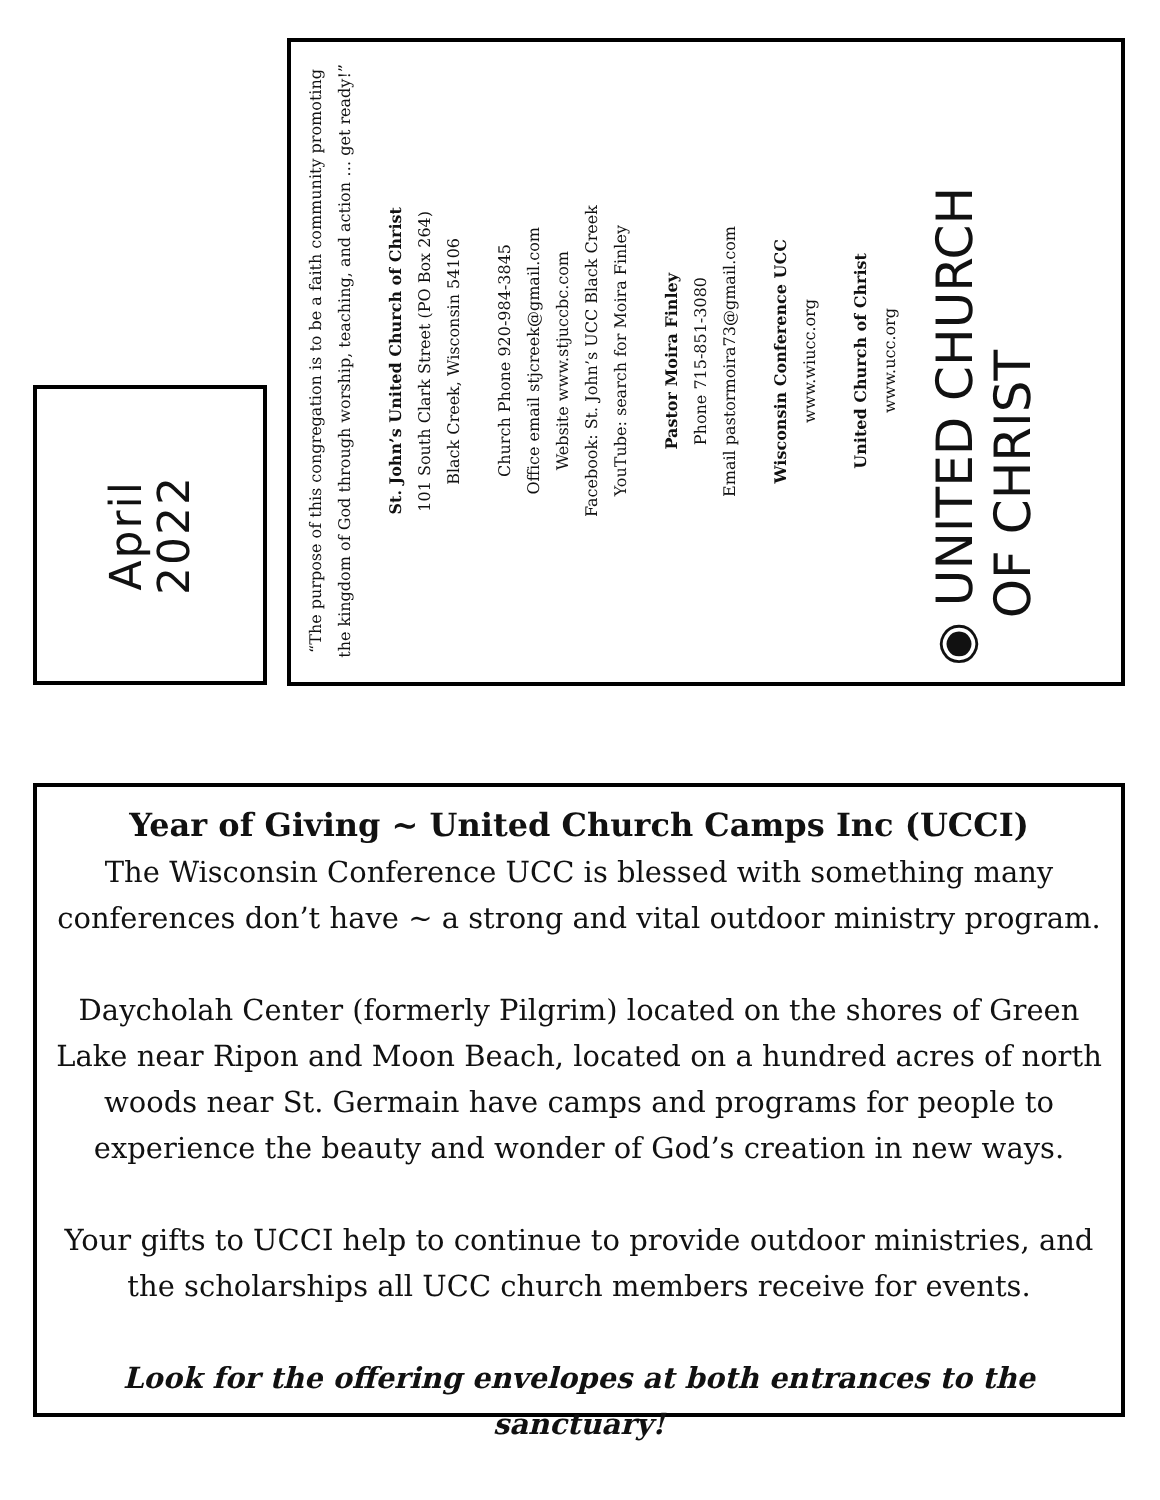April
2022
“The purpose of this congregation is to be a faith community promoting the kingdom of God through worship, teaching, and action … get ready!”
St. John’s United Church of Christ
101 South Clark Street (PO Box 264)
Black Creek, Wisconsin 54106
Church Phone 920-984-3845
Office email stjcreek@gmail.com
Website www.stjuccbc.com
Facebook: St. John’s UCC Black Creek
YouTube: search for Moira Finley
Pastor Moira Finley
Phone 715-851-3080
Email pastormoira73@gmail.com
Wisconsin Conference UCC
www.wiucc.org
United Church of Christ
www.ucc.org
◉ UNITED CHURCH
OF CHRIST
Year of Giving ~ United Church Camps Inc (UCCI)
The Wisconsin Conference UCC is blessed with something many conferences don’t have ~ a strong and vital outdoor ministry program.
Daycholah Center (formerly Pilgrim) located on the shores of Green Lake near Ripon and Moon Beach, located on a hundred acres of north woods near St. Germain have camps and programs for people to experience the beauty and wonder of God’s creation in new ways.
Your gifts to UCCI help to continue to provide outdoor ministries, and the scholarships all UCC church members receive for events.
Look for the offering envelopes at both entrances to the sanctuary!